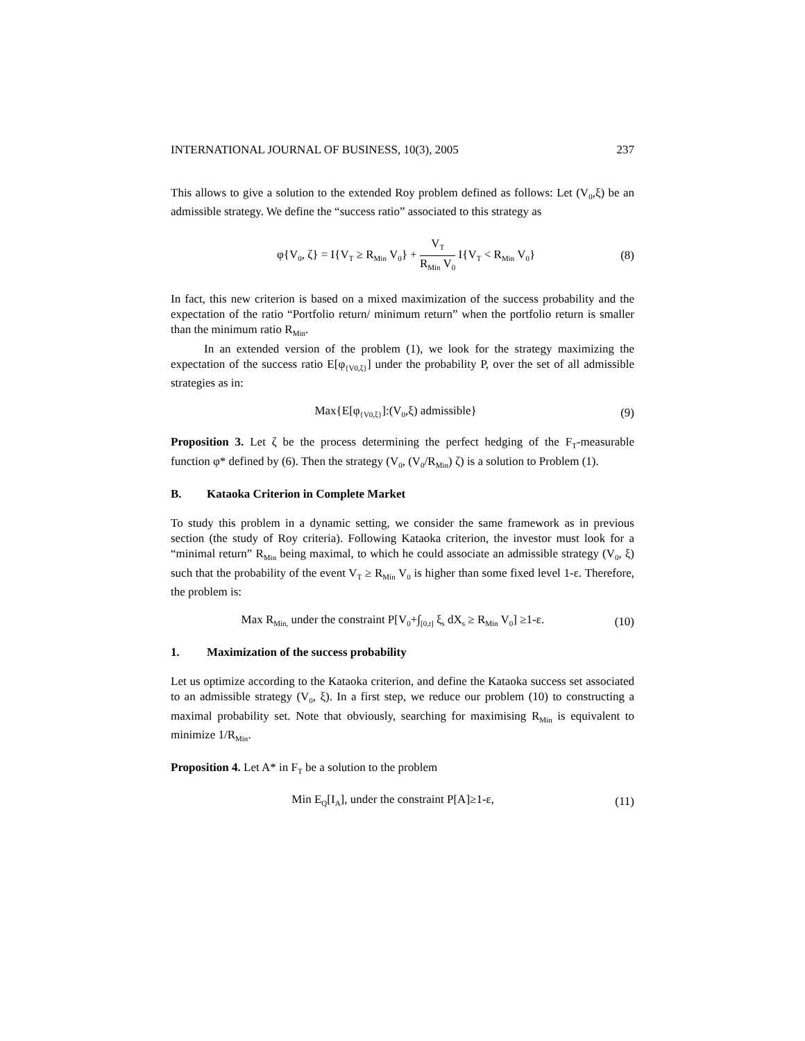INTERNATIONAL JOURNAL OF BUSINESS, 10(3), 2005 237
This allows to give a solution to the extended Roy problem defined as follows: Let (V<sub>0</sub>,ξ) be an admissible strategy. We define the “success ratio” associated to this strategy as
φ{V<sub>0</sub>, ζ} = I{V<sub>T</sub> ≥ R<sub>Min</sub> V<sub>0</sub>} + V<sub>T</sub> R<sub>Min</sub> V<sub>0</sub> I{V<sub>T</sub> < R<sub>Min</sub> V<sub>0</sub>}
(8)
In fact, this new criterion is based on a mixed maximization of the success probability and the expectation of the ratio “Portfolio return/ minimum return” when the portfolio return is smaller than the minimum ratio R<sub>Min</sub>.
In an extended version of the problem (1), we look for the strategy maximizing the expectation of the success ratio E[φ<sub>{V0,ξ}</sub>] under the probability P, over the set of all admissible strategies as in:
Max{E[φ<sub>{V0,ξ}</sub>]:(V<sub>0</sub>,ξ) admissible}
(9)
Proposition 3. Let ζ be the process determining the perfect hedging of the F<sub>T</sub>-measurable function φ* defined by (6). Then the strategy (V<sub>0</sub>, (V<sub>0</sub>/R<sub>Min</sub>) ζ) is a solution to Problem (1).
B. Kataoka Criterion in Complete Market
To study this problem in a dynamic setting, we consider the same framework as in previous section (the study of Roy criteria). Following Kataoka criterion, the investor must look for a “minimal return” R<sub>Min</sub> being maximal, to which he could associate an admissible strategy (V<sub>0</sub>, ξ) such that the probability of the event V<sub>T</sub> ≥ R<sub>Min</sub> V<sub>0</sub> is higher than some fixed level 1-ε. Therefore, the problem is:
Max R<sub>Min,</sub> under the constraint P[V<sub>0</sub>+∫<sub>[0,t]</sub> ξ<sub>s</sub> dX<sub>s</sub> ≥ R<sub>Min</sub> V<sub>0</sub>] ≥1-ε.
(10)
1. Maximization of the success probability
Let us optimize according to the Kataoka criterion, and define the Kataoka success set associated to an admissible strategy (V<sub>0</sub>, ξ). In a first step, we reduce our problem (10) to constructing a maximal probability set. Note that obviously, searching for maximising R<sub>Min</sub> is equivalent to minimize 1/R<sub>Min</sub>.
Proposition 4. Let A* in F<sub>T</sub> be a solution to the problem
Min E<sub>Q</sub>[I<sub>A</sub>], under the constraint P[A]≥1-ε,
(11)